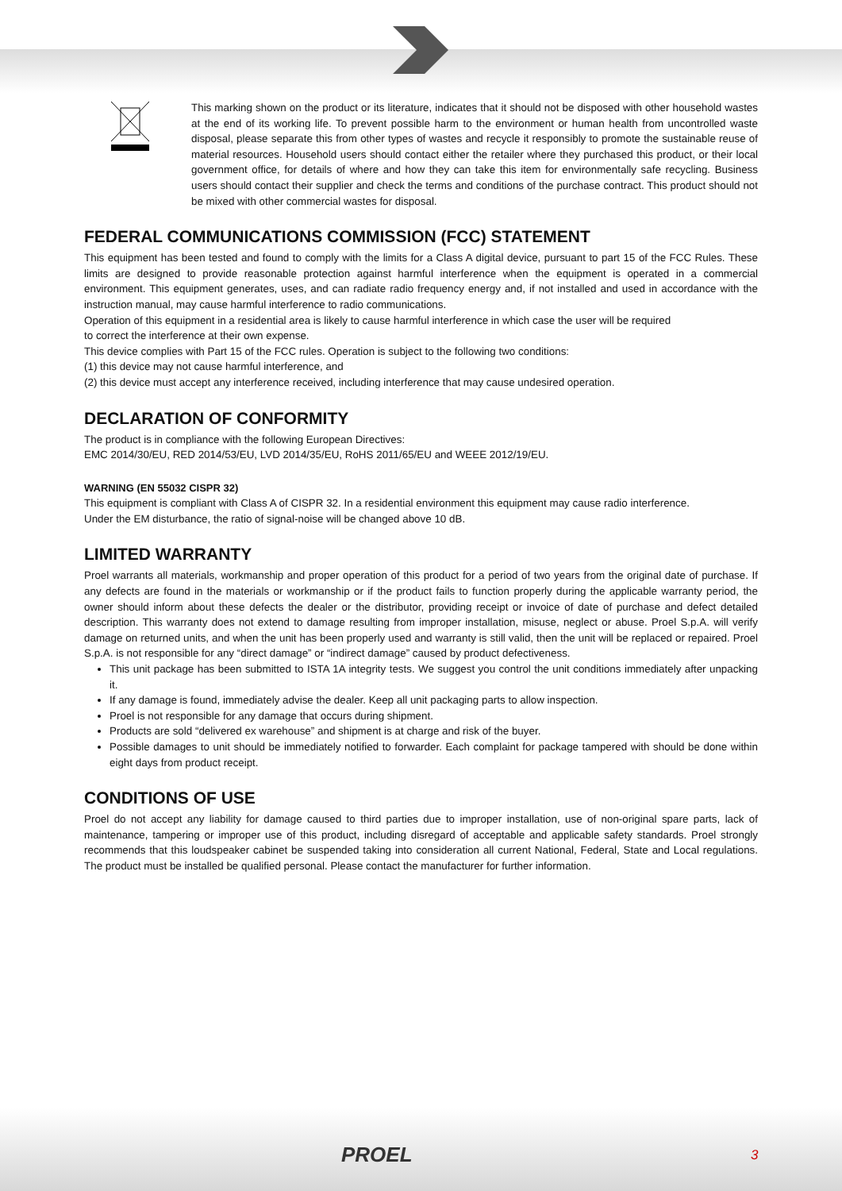This marking shown on the product or its literature, indicates that it should not be disposed with other household wastes at the end of its working life. To prevent possible harm to the environment or human health from uncontrolled waste disposal, please separate this from other types of wastes and recycle it responsibly to promote the sustainable reuse of material resources. Household users should contact either the retailer where they purchased this product, or their local government office, for details of where and how they can take this item for environmentally safe recycling. Business users should contact their supplier and check the terms and conditions of the purchase contract. This product should not be mixed with other commercial wastes for disposal.
FEDERAL COMMUNICATIONS COMMISSION (FCC) STATEMENT
This equipment has been tested and found to comply with the limits for a Class A digital device, pursuant to part 15 of the FCC Rules. These limits are designed to provide reasonable protection against harmful interference when the equipment is operated in a commercial environment. This equipment generates, uses, and can radiate radio frequency energy and, if not installed and used in accordance with the instruction manual, may cause harmful interference to radio communications.
Operation of this equipment in a residential area is likely to cause harmful interference in which case the user will be required
to correct the interference at their own expense.
This device complies with Part 15 of the FCC rules. Operation is subject to the following two conditions:
(1) this device may not cause harmful interference, and
(2) this device must accept any interference received, including interference that may cause undesired operation.
DECLARATION OF CONFORMITY
The product is in compliance with the following European Directives:
EMC 2014/30/EU, RED 2014/53/EU, LVD 2014/35/EU, RoHS 2011/65/EU and WEEE 2012/19/EU.
WARNING (EN 55032 CISPR 32)
This equipment is compliant with Class A of CISPR 32. In a residential environment this equipment may cause radio interference.
Under the EM disturbance, the ratio of signal-noise will be changed above 10 dB.
LIMITED WARRANTY
Proel warrants all materials, workmanship and proper operation of this product for a period of two years from the original date of purchase. If any defects are found in the materials or workmanship or if the product fails to function properly during the applicable warranty period, the owner should inform about these defects the dealer or the distributor, providing receipt or invoice of date of purchase and defect detailed description. This warranty does not extend to damage resulting from improper installation, misuse, neglect or abuse. Proel S.p.A. will verify damage on returned units, and when the unit has been properly used and warranty is still valid, then the unit will be replaced or repaired. Proel S.p.A. is not responsible for any “direct damage” or “indirect damage” caused by product defectiveness.
This unit package has been submitted to ISTA 1A integrity tests. We suggest you control the unit conditions immediately after unpacking it.
If any damage is found, immediately advise the dealer. Keep all unit packaging parts to allow inspection.
Proel is not responsible for any damage that occurs during shipment.
Products are sold “delivered ex warehouse” and shipment is at charge and risk of the buyer.
Possible damages to unit should be immediately notified to forwarder. Each complaint for package tampered with should be done within eight days from product receipt.
CONDITIONS OF USE
Proel do not accept any liability for damage caused to third parties due to improper installation, use of non-original spare parts, lack of maintenance, tampering or improper use of this product, including disregard of acceptable and applicable safety standards. Proel strongly recommends that this loudspeaker cabinet be suspended taking into consideration all current National, Federal, State and Local regulations. The product must be installed be qualified personal. Please contact the manufacturer for further information.
PROEL 3